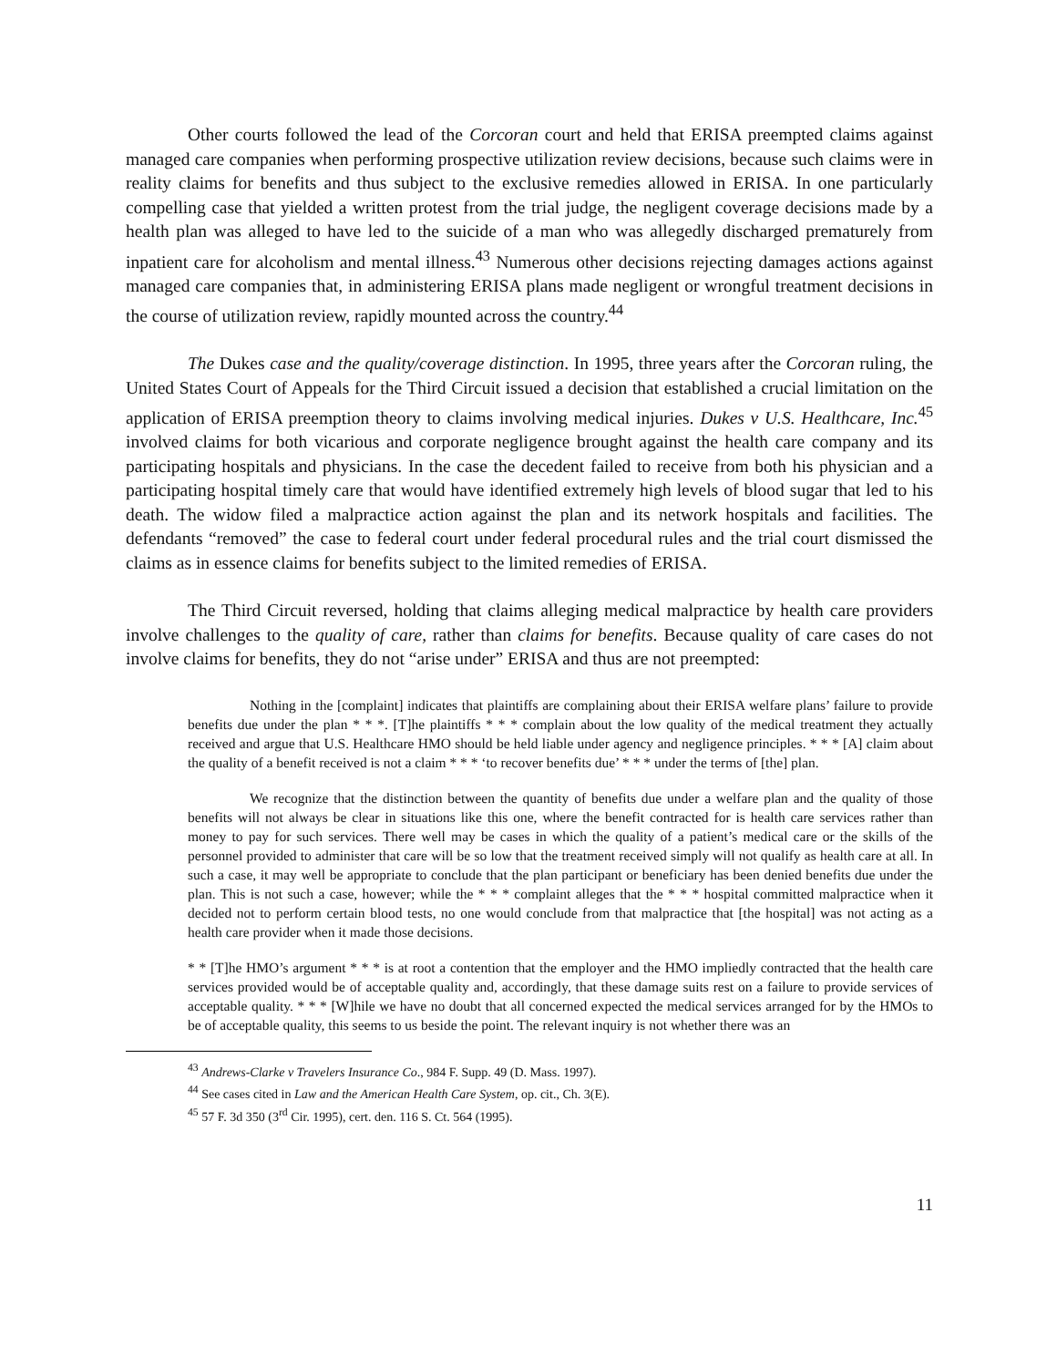Other courts followed the lead of the Corcoran court and held that ERISA preempted claims against managed care companies when performing prospective utilization review decisions, because such claims were in reality claims for benefits and thus subject to the exclusive remedies allowed in ERISA. In one particularly compelling case that yielded a written protest from the trial judge, the negligent coverage decisions made by a health plan was alleged to have led to the suicide of a man who was allegedly discharged prematurely from inpatient care for alcoholism and mental illness.<sup>43</sup> Numerous other decisions rejecting damages actions against managed care companies that, in administering ERISA plans made negligent or wrongful treatment decisions in the course of utilization review, rapidly mounted across the country.<sup>44</sup>
The Dukes case and the quality/coverage distinction. In 1995, three years after the Corcoran ruling, the United States Court of Appeals for the Third Circuit issued a decision that established a crucial limitation on the application of ERISA preemption theory to claims involving medical injuries. Dukes v U.S. Healthcare, Inc.<sup>45</sup> involved claims for both vicarious and corporate negligence brought against the health care company and its participating hospitals and physicians. In the case the decedent failed to receive from both his physician and a participating hospital timely care that would have identified extremely high levels of blood sugar that led to his death. The widow filed a malpractice action against the plan and its network hospitals and facilities. The defendants “removed” the case to federal court under federal procedural rules and the trial court dismissed the claims as in essence claims for benefits subject to the limited remedies of ERISA.
The Third Circuit reversed, holding that claims alleging medical malpractice by health care providers involve challenges to the quality of care, rather than claims for benefits. Because quality of care cases do not involve claims for benefits, they do not “arise under” ERISA and thus are not preempted:
Nothing in the [complaint] indicates that plaintiffs are complaining about their ERISA welfare plans’ failure to provide benefits due under the plan * * *. [T]he plaintiffs * * * complain about the low quality of the medical treatment they actually received and argue that U.S. Healthcare HMO should be held liable under agency and negligence principles. * * * [A] claim about the quality of a benefit received is not a claim * * * ‘to recover benefits due’ * * * under the terms of [the] plan.
We recognize that the distinction between the quantity of benefits due under a welfare plan and the quality of those benefits will not always be clear in situations like this one, where the benefit contracted for is health care services rather than money to pay for such services. There well may be cases in which the quality of a patient’s medical care or the skills of the personnel provided to administer that care will be so low that the treatment received simply will not qualify as health care at all. In such a case, it may well be appropriate to conclude that the plan participant or beneficiary has been denied benefits due under the plan. This is not such a case, however; while the * * * complaint alleges that the * * * hospital committed malpractice when it decided not to perform certain blood tests, no one would conclude from that malpractice that [the hospital] was not acting as a health care provider when it made those decisions.
* * [T]he HMO’s argument * * * is at root a contention that the employer and the HMO impliedly contracted that the health care services provided would be of acceptable quality and, accordingly, that these damage suits rest on a failure to provide services of acceptable quality. * * * [W]hile we have no doubt that all concerned expected the medical services arranged for by the HMOs to be of acceptable quality, this seems to us beside the point. The relevant inquiry is not whether there was an
<sup>43</sup> Andrews-Clarke v Travelers Insurance Co., 984 F. Supp. 49 (D. Mass. 1997).
<sup>44</sup> See cases cited in Law and the American Health Care System, op. cit., Ch. 3(E).
<sup>45</sup> 57 F. 3d 350 (3<sup>rd</sup> Cir. 1995), cert. den. 116 S. Ct. 564 (1995).
11